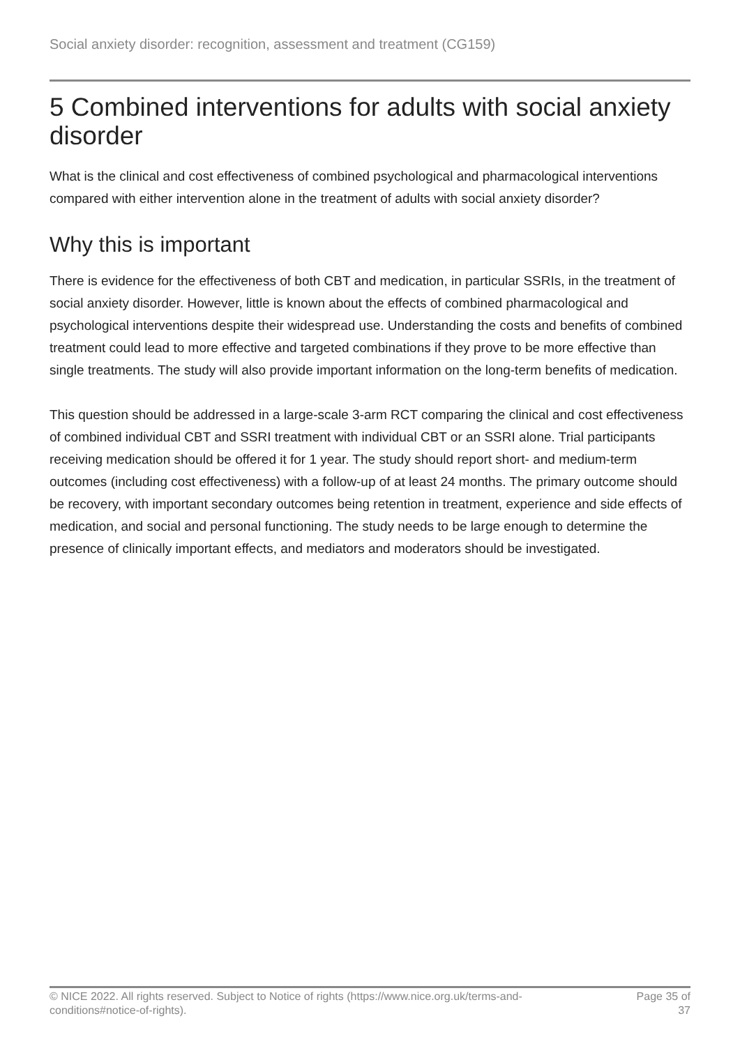Social anxiety disorder: recognition, assessment and treatment (CG159)
5 Combined interventions for adults with social anxiety disorder
What is the clinical and cost effectiveness of combined psychological and pharmacological interventions compared with either intervention alone in the treatment of adults with social anxiety disorder?
Why this is important
There is evidence for the effectiveness of both CBT and medication, in particular SSRIs, in the treatment of social anxiety disorder. However, little is known about the effects of combined pharmacological and psychological interventions despite their widespread use. Understanding the costs and benefits of combined treatment could lead to more effective and targeted combinations if they prove to be more effective than single treatments. The study will also provide important information on the long-term benefits of medication.
This question should be addressed in a large-scale 3-arm RCT comparing the clinical and cost effectiveness of combined individual CBT and SSRI treatment with individual CBT or an SSRI alone. Trial participants receiving medication should be offered it for 1 year. The study should report short- and medium-term outcomes (including cost effectiveness) with a follow-up of at least 24 months. The primary outcome should be recovery, with important secondary outcomes being retention in treatment, experience and side effects of medication, and social and personal functioning. The study needs to be large enough to determine the presence of clinically important effects, and mediators and moderators should be investigated.
© NICE 2022. All rights reserved. Subject to Notice of rights (https://www.nice.org.uk/terms-and-conditions#notice-of-rights).
Page 35 of 37